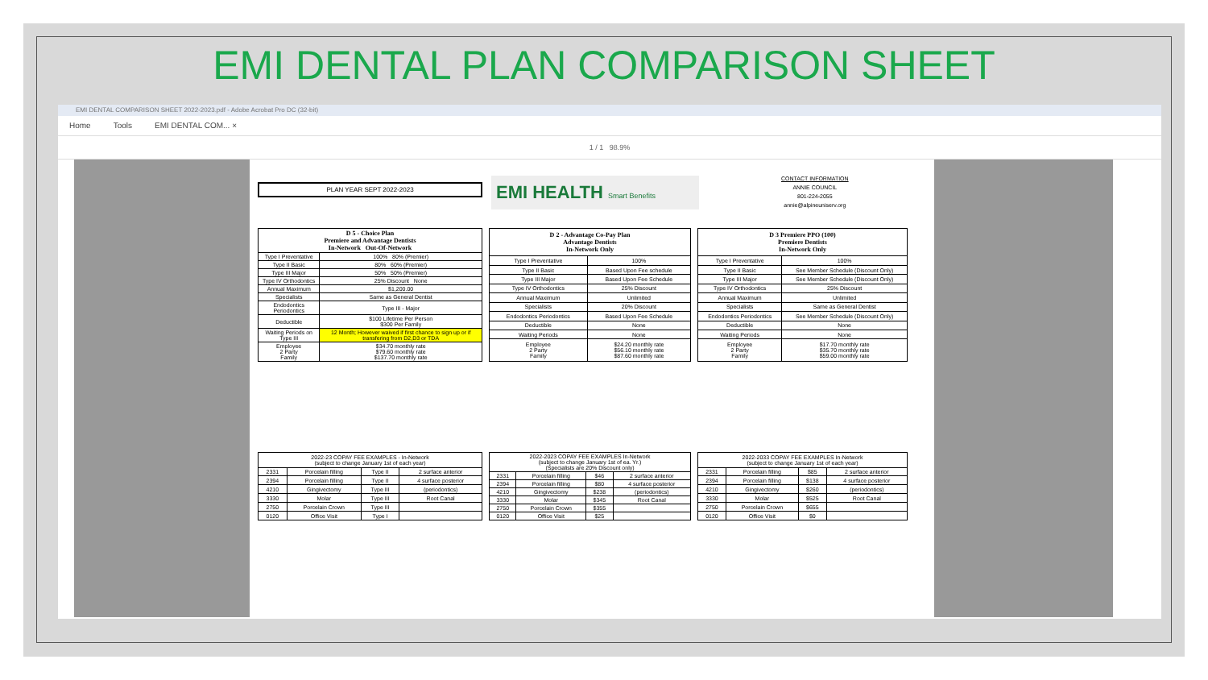EMI DENTAL PLAN COMPARISON SHEET
EMI DENTAL COMPARISON SHEET 2022-2023.pdf - Adobe Acrobat Pro DC (32-bit)
Home Tools EMI DENTAL COM... ×
1 / 1 98.9%
PLAN YEAR SEPT 2022-2023
EMI HEALTH Smart Benefits
CONTACT INFORMATION
ANNIE COUNCIL
801-224-2055
annie@alpineuniserv.org
| D 5 - Choice Plan Premiere and Advantage Dentists In-Network Out-Of-Network | |
| --- | --- |
| Type I Preventative | 100% 80% (Premier) |
| Type II Basic | 80% 60% (Premier) |
| Type III Major | 50% 50% (Premier) |
| Type IV Orthodontics | 25% Discount None |
| Annual Maximum | $1,200.00 |
| Specialists | Same as General Dentist |
| Endodontics Periodontics | Type III - Major |
| Deductible | $100 Lifetime Per Person $300 Per Family |
| Waiting Periods on Type III | 12 Month; However waived if first chance to sign up or if transfering from D2,D3 or TDA |
| Employee 2 Party Family | $34.70 monthly rate $79.60 monthly rate $137.70 monthly rate |
| D 2 - Advantage Co-Pay Plan Advantage Dentists In-Network Only | |
| --- | --- |
| Type I Preventative | 100% |
| Type II Basic | Based Upon Fee schedule |
| Type III Major | Based Upon Fee Schedule |
| Type IV Orthodontics | 25% Discount |
| Annual Maximum | Unlimited |
| Specialists | 20% Discount |
| Endodontics Periodontics | Based Upon Fee Schedule |
| Deductible | None |
| Waiting Periods | None |
| Employee 2 Party Family | $24.20 monthly rate $56.10 monthly rate $87.60 monthly rate |
| D 3 Premiere PPO (100) Premiere Dentists In-Network Only | |
| --- | --- |
| Type I Preventative | 100% |
| Type II Basic | See Member Schedule (Discount Only) |
| Type III Major | See Member Schedule (Discount Only) |
| Type IV Orthodontics | 25% Discount |
| Annual Maximum | Unlimited |
| Specialists | Same as General Dentist |
| Endodontics Periodontics | See Member Schedule (Discount Only) |
| Deductible | None |
| Waiting Periods | None |
| Employee 2 Party Family | $17.70 monthly rate $35.70 monthly rate $59.00 monthly rate |
| 2022-23 COPAY FEE EXAMPLES - In-Network (subject to change January 1st of each year) | | | |
| 2331 | Porcelain filling | Type II | 2 surface anterior |
| 2394 | Porcelain filling | Type II | 4 surface posterior |
| 4210 | Gingivectomy | Type III | (periodontics) |
| 3330 | Molar | Type III | Root Canal |
| 2750 | Porcelain Crown | Type III | |
| 0120 | Office Visit | Type I | |
| 2022-2023 COPAY FEE EXAMPLES In-Network (subject to change January 1st of ea. Yr.) (Specialists are 20% Discount only) | | | |
| 2331 | Porcelain filling | $46 | 2 surface anterior |
| 2394 | Porcelain filling | $80 | 4 surface posterior |
| 4210 | Gingivectomy | $238 | (periodontics) |
| 3330 | Molar | $345 | Root Canal |
| 2750 | Porcelain Crown | $355 | |
| 0120 | Office Visit | $25 | |
| 2022-2033 COPAY FEE EXAMPLES In-Network (subject to change January 1st of each year) | | | |
| 2331 | Porcelain filling | $85 | 2 surface anterior |
| 2394 | Porcelain filling | $138 | 4 surface posterior |
| 4210 | Gingivectomy | $260 | (periodontics) |
| 3330 | Molar | $525 | Root Canal |
| 2750 | Porcelain Crown | $655 | |
| 0120 | Office Visit | $0 | |